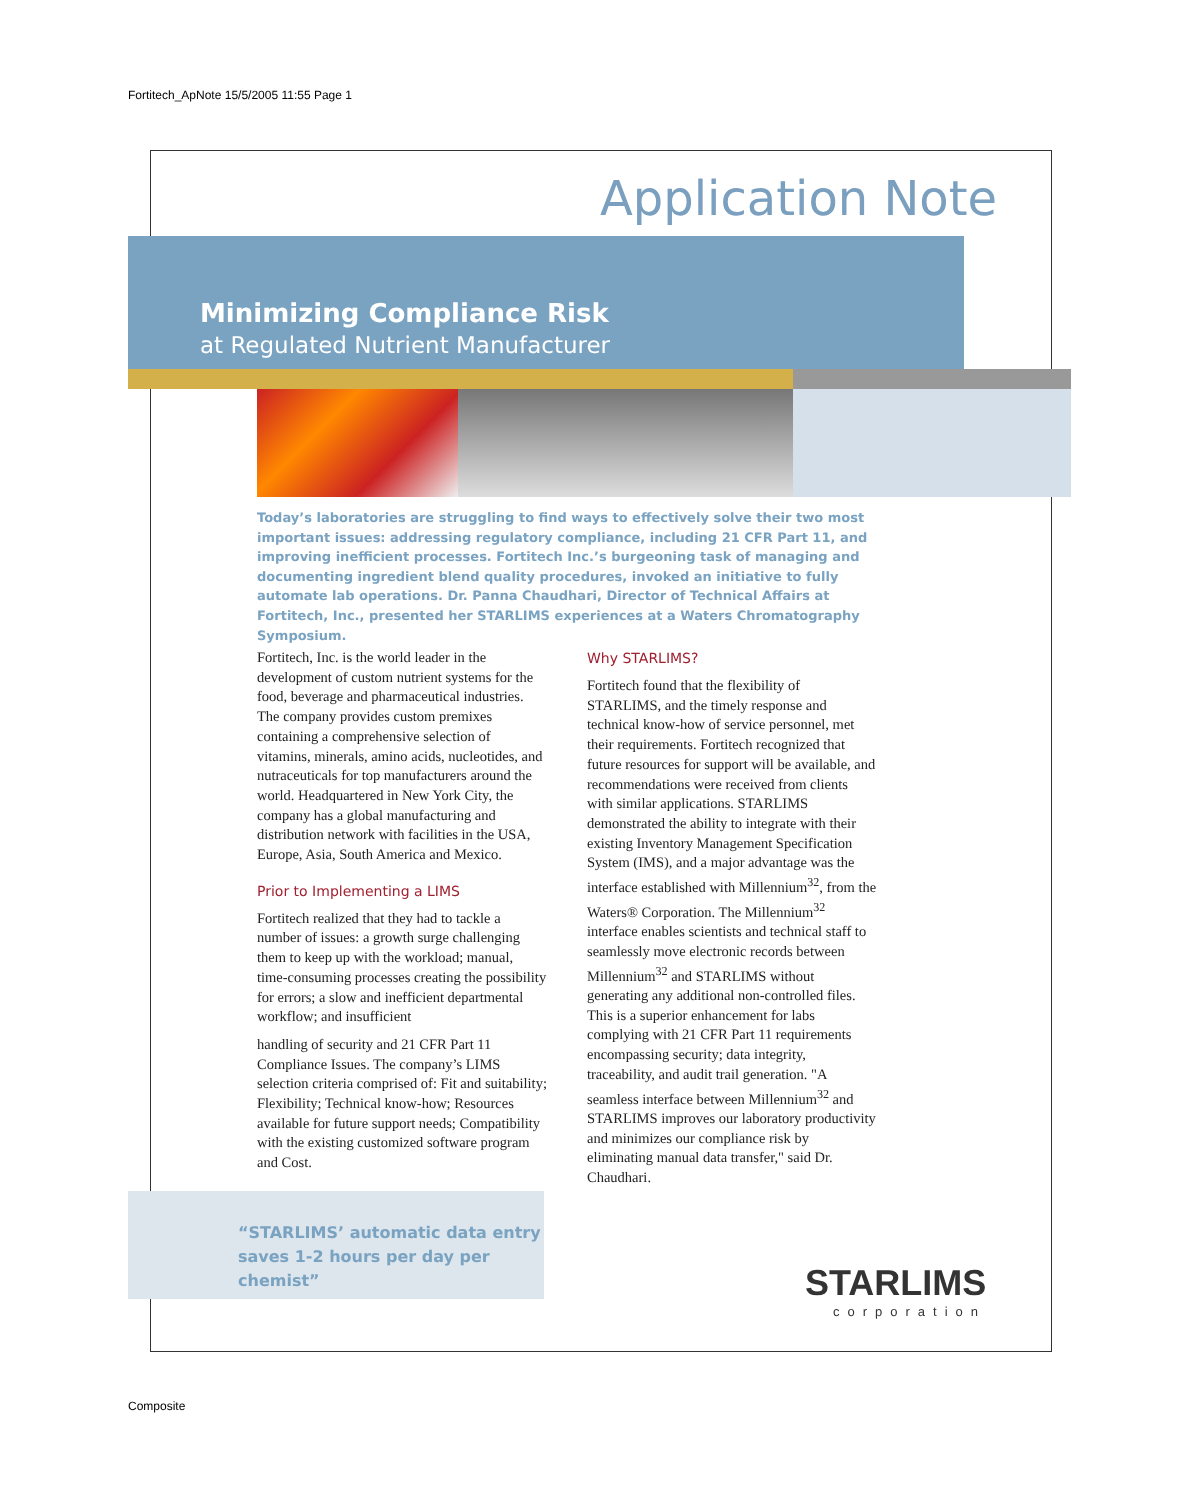Fortitech_ApNote 15/5/2005 11:55 Page 1
Application Note
Minimizing Compliance Risk
at Regulated Nutrient Manufacturer
Today’s laboratories are struggling to find ways to effectively solve their two most important issues: addressing regulatory compliance, including 21 CFR Part 11, and improving inefficient processes. Fortitech Inc.’s burgeoning task of managing and documenting ingredient blend quality procedures, invoked an initiative to fully automate lab operations. Dr. Panna Chaudhari, Director of Technical Affairs at Fortitech, Inc., presented her STARLIMS experiences at a Waters Chromatography Symposium.
Fortitech, Inc. is the world leader in the development of custom nutrient systems for the food, beverage and pharmaceutical industries. The company provides custom premixes containing a comprehensive selection of vitamins, minerals, amino acids, nucleotides, and nutraceuticals for top manufacturers around the world. Headquartered in New York City, the company has a global manufacturing and distribution network with facilities in the USA, Europe, Asia, South America and Mexico.
Prior to Implementing a LIMS
Fortitech realized that they had to tackle a number of issues: a growth surge challenging them to keep up with the workload; manual, time-consuming processes creating the possibility for errors; a slow and inefficient departmental workflow; and insufficient
handling of security and 21 CFR Part 11 Compliance Issues. The company’s LIMS selection criteria comprised of: Fit and suitability; Flexibility; Technical know-how; Resources available for future support needs; Compatibility with the existing customized software program and Cost.
Why STARLIMS?
Fortitech found that the flexibility of STARLIMS, and the timely response and technical know-how of service personnel, met their requirements. Fortitech recognized that future resources for support will be available, and recommendations were received from clients with similar applications. STARLIMS demonstrated the ability to integrate with their existing Inventory Management Specification System (IMS), and a major advantage was the interface established with Millennium<sup>32</sup>, from the Waters® Corporation. The Millennium<sup>32</sup> interface enables scientists and technical staff to seamlessly move electronic records between Millennium<sup>32</sup> and STARLIMS without generating any additional non-controlled files. This is a superior enhancement for labs complying with 21 CFR Part 11 requirements encompassing security; data integrity, traceability, and audit trail generation. "A seamless interface between Millennium<sup>32</sup> and STARLIMS improves our laboratory productivity and minimizes our compliance risk by eliminating manual data transfer," said Dr. Chaudhari.
“STARLIMS’ automatic data entry saves 1-2 hours per day per chemist”
STARLIMS
corporation
Composite